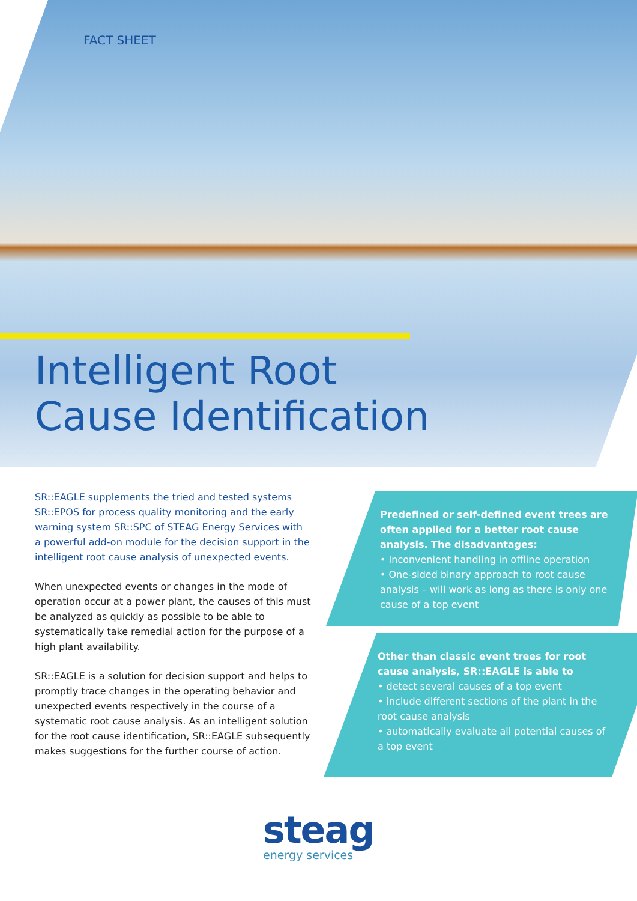FACT SHEET
Intelligent Root
Cause Identification
SR::EAGLE supplements the tried and tested systems SR::EPOS for process quality monitoring and the early warning system SR::SPC of STEAG Energy Services with a powerful add-on module for the decision support in the intelligent root cause analysis of unexpected events.
When unexpected events or changes in the mode of operation occur at a power plant, the causes of this must be analyzed as quickly as possible to be able to systematically take remedial action for the purpose of a high plant availability.
SR::EAGLE is a solution for decision support and helps to promptly trace changes in the operating behavior and unexpected events respectively in the course of a systematic root cause analysis. As an intelligent solution for the root cause identification, SR::EAGLE subsequently makes suggestions for the further course of action.
Predefined or self-defined event trees are often applied for a better root cause analysis. The disadvantages:
• Inconvenient handling in offline operation
• One-sided binary approach to root cause analysis – will work as long as there is only one cause of a top event
Other than classic event trees for root cause analysis, SR::EAGLE is able to
• detect several causes of a top event
• include different sections of the plant in the root cause analysis
• automatically evaluate all potential causes of a top event
steag
energy services